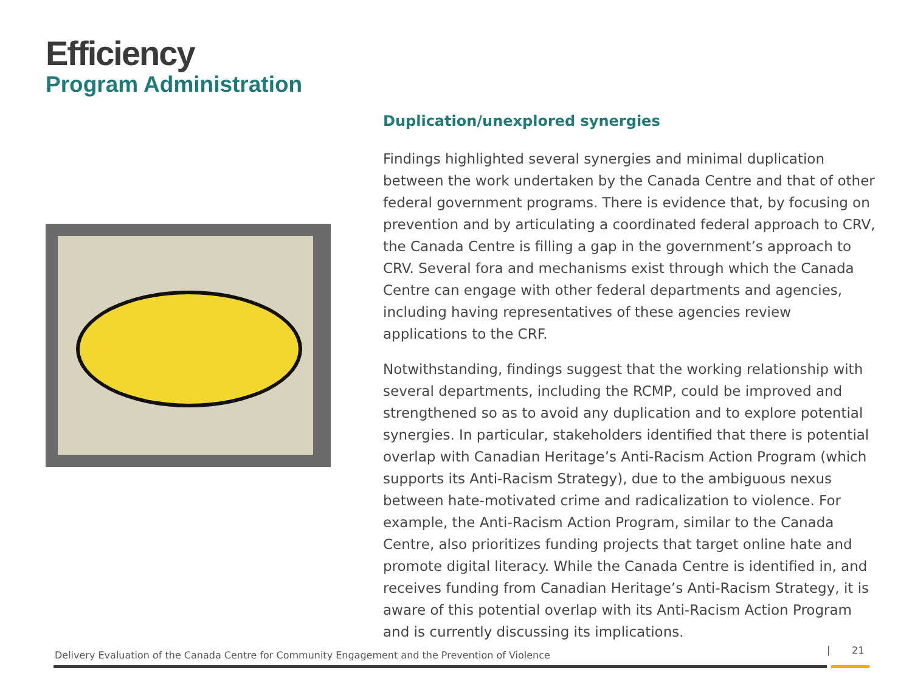Efficiency
Program Administration
Duplication/unexplored synergies
Findings highlighted several synergies and minimal duplication between the work undertaken by the Canada Centre and that of other federal government programs. There is evidence that, by focusing on prevention and by articulating a coordinated federal approach to CRV, the Canada Centre is filling a gap in the government’s approach to CRV. Several fora and mechanisms exist through which the Canada Centre can engage with other federal departments and agencies, including having representatives of these agencies review applications to the CRF.
Notwithstanding, findings suggest that the working relationship with several departments, including the RCMP, could be improved and strengthened so as to avoid any duplication and to explore potential synergies. In particular, stakeholders identified that there is potential overlap with Canadian Heritage’s Anti-Racism Action Program (which supports its Anti-Racism Strategy), due to the ambiguous nexus between hate-motivated crime and radicalization to violence. For example, the Anti-Racism Action Program, similar to the Canada Centre, also prioritizes funding projects that target online hate and promote digital literacy. While the Canada Centre is identified in, and receives funding from Canadian Heritage’s Anti-Racism Strategy, it is aware of this potential overlap with its Anti-Racism Action Program and is currently discussing its implications.
Delivery Evaluation of the Canada Centre for Community Engagement and the Prevention of Violence
| 21